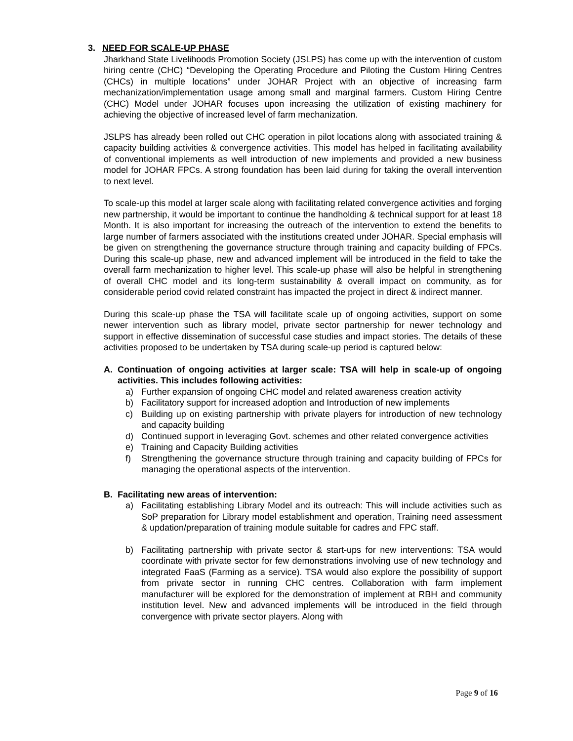3. NEED FOR SCALE-UP PHASE
Jharkhand State Livelihoods Promotion Society (JSLPS) has come up with the intervention of custom hiring centre (CHC) “Developing the Operating Procedure and Piloting the Custom Hiring Centres (CHCs) in multiple locations” under JOHAR Project with an objective of increasing farm mechanization/implementation usage among small and marginal farmers. Custom Hiring Centre (CHC) Model under JOHAR focuses upon increasing the utilization of existing machinery for achieving the objective of increased level of farm mechanization.
JSLPS has already been rolled out CHC operation in pilot locations along with associated training & capacity building activities & convergence activities. This model has helped in facilitating availability of conventional implements as well introduction of new implements and provided a new business model for JOHAR FPCs. A strong foundation has been laid during for taking the overall intervention to next level.
To scale-up this model at larger scale along with facilitating related convergence activities and forging new partnership, it would be important to continue the handholding & technical support for at least 18 Month. It is also important for increasing the outreach of the intervention to extend the benefits to large number of farmers associated with the institutions created under JOHAR. Special emphasis will be given on strengthening the governance structure through training and capacity building of FPCs. During this scale-up phase, new and advanced implement will be introduced in the field to take the overall farm mechanization to higher level. This scale-up phase will also be helpful in strengthening of overall CHC model and its long-term sustainability & overall impact on community, as for considerable period covid related constraint has impacted the project in direct & indirect manner.
During this scale-up phase the TSA will facilitate scale up of ongoing activities, support on some newer intervention such as library model, private sector partnership for newer technology and support in effective dissemination of successful case studies and impact stories. The details of these activities proposed to be undertaken by TSA during scale-up period is captured below:
A. Continuation of ongoing activities at larger scale: TSA will help in scale-up of ongoing activities. This includes following activities:
a) Further expansion of ongoing CHC model and related awareness creation activity
b) Facilitatory support for increased adoption and Introduction of new implements
c) Building up on existing partnership with private players for introduction of new technology and capacity building
d) Continued support in leveraging Govt. schemes and other related convergence activities
e) Training and Capacity Building activities
f) Strengthening the governance structure through training and capacity building of FPCs for managing the operational aspects of the intervention.
B. Facilitating new areas of intervention:
a) Facilitating establishing Library Model and its outreach: This will include activities such as SoP preparation for Library model establishment and operation, Training need assessment & updation/preparation of training module suitable for cadres and FPC staff.
b) Facilitating partnership with private sector & start-ups for new interventions: TSA would coordinate with private sector for few demonstrations involving use of new technology and integrated FaaS (Farming as a service). TSA would also explore the possibility of support from private sector in running CHC centres. Collaboration with farm implement manufacturer will be explored for the demonstration of implement at RBH and community institution level. New and advanced implements will be introduced in the field through convergence with private sector players. Along with
Page 9 of 16